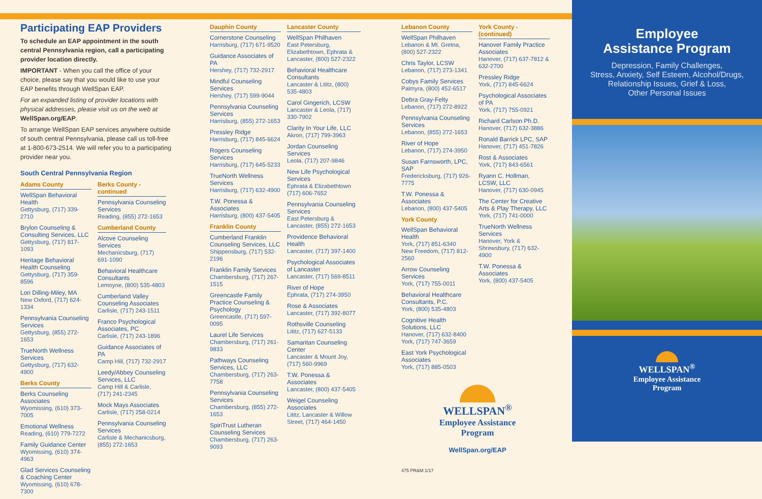Participating EAP Providers
To schedule an EAP appointment in the south central Pennsylvania region, call a participating provider location directly.
IMPORTANT - When you call the office of your choice, please say that you would like to use your EAP benefits through WellSpan EAP.
For an expanded listing of provider locations with physical addresses, please visit us on the web at WellSpan.org/EAP.
To arrange WellSpan EAP services anywhere outside of south central Pennsylvania, please call us toll-free at 1-800-673-2514. We will refer you to a participating provider near you.
South Central Pennsylvania Region
Adams County
WellSpan Behavioral Health
Gettysburg, (717) 339-2710
Brylon Counseling & Consulting Services, LLC
Gettysburg, (717) 817-1093
Heritage Behavioral Health Counseling
Gettysburg, (717) 359-8596
Lori Dilling-Miley, MA
New Oxford, (717) 624-1334
Pennsylvania Counseling Services
Gettysburg, (855) 272-1653
TrueNorth Wellness Services
Gettysburg, (717) 632-4900
Berks County
Berks Counseling Associates
Wyomissing, (610) 373-7005
Emotional Wellness
Reading, (610) 779-7272
Family Guidance Center
Wyomissing, (610) 374-4963
Glad Services Counseling & Coaching Center
Wyomissing, (610) 678-7300
Berks County - continued
Pennsylvania Counseling Services
Reading, (855) 272-1653
Cumberland County
Alcove Counseling Services
Mechanicsburg, (717) 691-1090
Behavioral Healthcare Consultants
Lemoyne, (800) 535-4803
Cumberland Valley Counseling Associates
Carlisle, (717) 243-1511
Franco Psychological Associates, PC
Carlisle, (717) 243-1896
Guidance Associates of PA
Camp Hill, (717) 732-2917
Leedy/Abbey Counseling Services, LLC
Camp Hill & Carlisle, (717) 241-2345
Mock Mays Associates
Carlisle, (717) 258-0214
Pennsylvania Counseling Services
Carlisle & Mechanicsburg, (855) 272-1653
Dauphin County
Cornerstone Counseling
Harrisburg, (717) 671-9520
Guidance Associates of PA
Hershey, (717) 732-2917
Mindful Counseling Services
Hershey, (717) 599-9044
Pennsylvania Counseling Services
Harrisburg, (855) 272-1653
Pressley Ridge
Harrisburg, (717) 845-6624
Rogers Counseling Services
Harrisburg, (717) 645-5233
TrueNorth Wellness Services
Harrisburg, (717) 632-4900
T.W. Ponessa & Associates
Harrisburg, (800) 437-5405
Franklin County
Cumberland Franklin Counseling Services, LLC
Shippensburg, (717) 532-2196
Franklin Family Services
Chambersburg, (717) 267-1515
Greencastle Family Practice Counseling & Psychology
Greencastle, (717) 597-0095
Laurel Life Services
Chambersburg, (717) 261-9833
Pathways Counseling Services, LLC
Chambersburg, (717) 263-7758
Pennsylvania Counseling Services
Chambersburg, (855) 272-1653
SpiriTrust Lutheran Counseling Services
Chambersburg, (717) 263-9093
Lancaster County
WellSpan Philhaven
East Petersburg, Elizabethtown, Ephrata & Lancaster, (800) 527-2322
Behavioral Healthcare Consultants
Lancaster & Lititz, (800) 535-4803
Carol Gingerich, LCSW
Lancaster & Leola, (717) 330-7902
Clarity In Your Life, LLC
Akron, (717) 799-3963
Jordan Counseling Services
Leola, (717) 207-9846
New Life Psychological Services
Ephrata & Elizabethtown (717) 606-7652
Pennsylvania Counseling Services
East Petersburg & Lancaster, (855) 272-1653
Providence Behavioral Health
Lancaster, (717) 397-1400
Psychological Associates of Lancaster
Lancaster, (717) 569-8511
River of Hope
Ephrata, (717) 274-3950
Rose & Associates
Lancaster, (717) 392-8077
Rothsville Counseling
Lititz, (717) 627-5133
Samaritan Counseling Center
Lancaster & Mount Joy, (717) 560-9969
T.W. Ponessa & Associates
Lancaster, (800) 437-5405
Weigel Counseling Associates
Lititz, Lancaster & Willow Street, (717) 464-1450
Lebanon County
WellSpan Philhaven
Lebanon & Mt. Gretna, (800) 527-2322
Chris Taylor, LCSW
Lebanon, (717) 273-1341
Cobys Family Services
Palmyra, (800) 452-6517
Debra Gray-Felty
Lebanon, (717) 272-8922
Pennsylvania Counseling Services
Lebanon, (855) 272-1653
River of Hope
Lebanon, (717) 274-3950
Susan Farnsworth, LPC, SAP
Fredericksburg, (717) 926-7775
T.W. Ponessa & Associates
Lebanon, (800) 437-5405
York County
WellSpan Behavioral Health
York, (717) 851-6340
New Freedom, (717) 812-2560
Arrow Counseling Services
York, (717) 755-0011
Behavioral Healthcare Consultants, P.C.
York, (800) 535-4803
Cognitive Health Solutions, LLC
Hanover, (717) 632-8400
York, (717) 747-3659
East York Psychological Associates
York, (717) 885-0503
York County - (continued)
Hanover Family Practice Associates
Hanover, (717) 637-7812 & 632-2700
Pressley Ridge
York, (717) 845-6624
Psychological Associates of PA
York, (717) 755-0921
Richard Carlson Ph.D.
Hanover, (717) 632-3886
Ronald Barrick LPC, SAP
Hanover, (717) 451-7826
Rost & Associates
York, (717) 843-6561
Ryann C. Hollman, LCSW, LLC
Hanover, (717) 630-0945
The Center for Creative Arts & Play Therapy, LLC
York, (717) 741-0000
TrueNorth Wellness Services
Hanover, York & Shrewsbury, (717) 632-4900
T.W. Ponessa & Associates
York, (800) 437-5405
WELLSPAN<sup>®</sup>
Employee Assistance
Program
WellSpan.org/EAP
475 PR&M 1/17
Employee
Assistance Program
Depression, Family Challenges,
Stress, Anxiety, Self Esteem, Alcohol/Drugs,
Relationship Issues, Grief & Loss,
Other Personal Issues
WELLSPAN<sup>®</sup>
Employee Assistance
Program